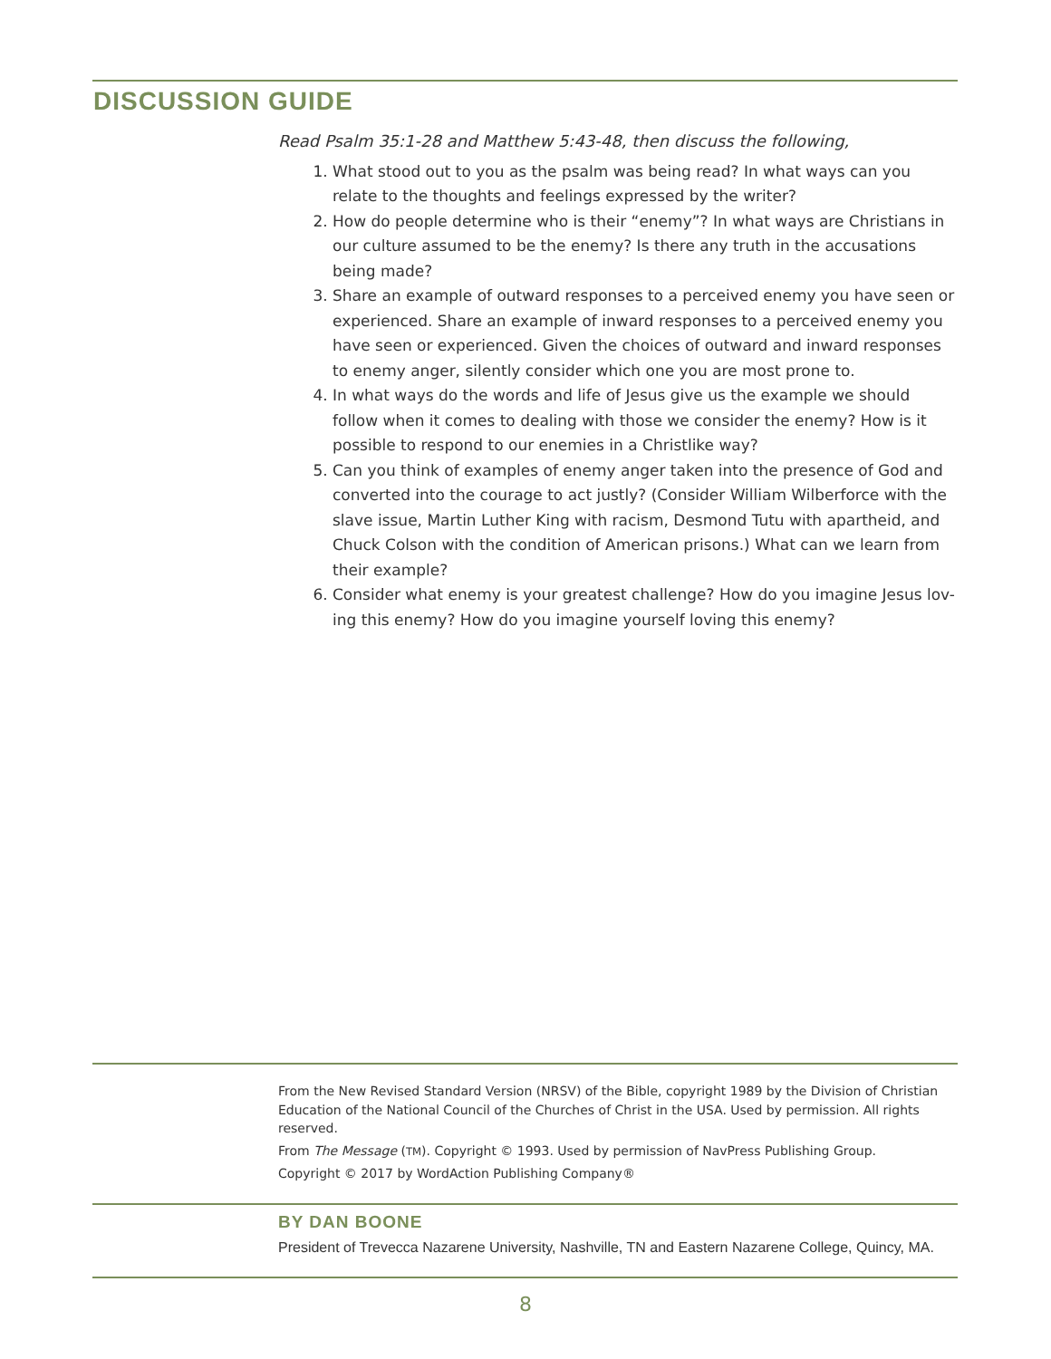DISCUSSION GUIDE
Read Psalm 35:1-28 and Matthew 5:43-48, then discuss the following,
1. What stood out to you as the psalm was being read? In what ways can you relate to the thoughts and feelings expressed by the writer?
2. How do people determine who is their “enemy”? In what ways are Christians in our culture assumed to be the enemy? Is there any truth in the accusations being made?
3. Share an example of outward responses to a perceived enemy you have seen or experienced. Share an example of inward responses to a perceived enemy you have seen or experienced. Given the choices of outward and inward responses to enemy anger, silently consider which one you are most prone to.
4. In what ways do the words and life of Jesus give us the example we should follow when it comes to dealing with those we consider the enemy? How is it possible to respond to our enemies in a Christlike way?
5. Can you think of examples of enemy anger taken into the presence of God and converted into the courage to act justly? (Consider William Wilberforce with the slave issue, Martin Luther King with racism, Desmond Tutu with apartheid, and Chuck Colson with the condition of American prisons.) What can we learn from their example?
6. Consider what enemy is your greatest challenge? How do you imagine Jesus lov-ing this enemy? How do you imagine yourself loving this enemy?
From the New Revised Standard Version (NRSV) of the Bible, copyright 1989 by the Division of Christian Education of the National Council of the Churches of Christ in the USA. Used by permission. All rights reserved.
From The Message (TM). Copyright © 1993. Used by permission of NavPress Publishing Group.
Copyright © 2017 by WordAction Publishing Company®
BY DAN BOONE
President of Trevecca Nazarene University, Nashville, TN and Eastern Nazarene College, Quincy, MA.
8